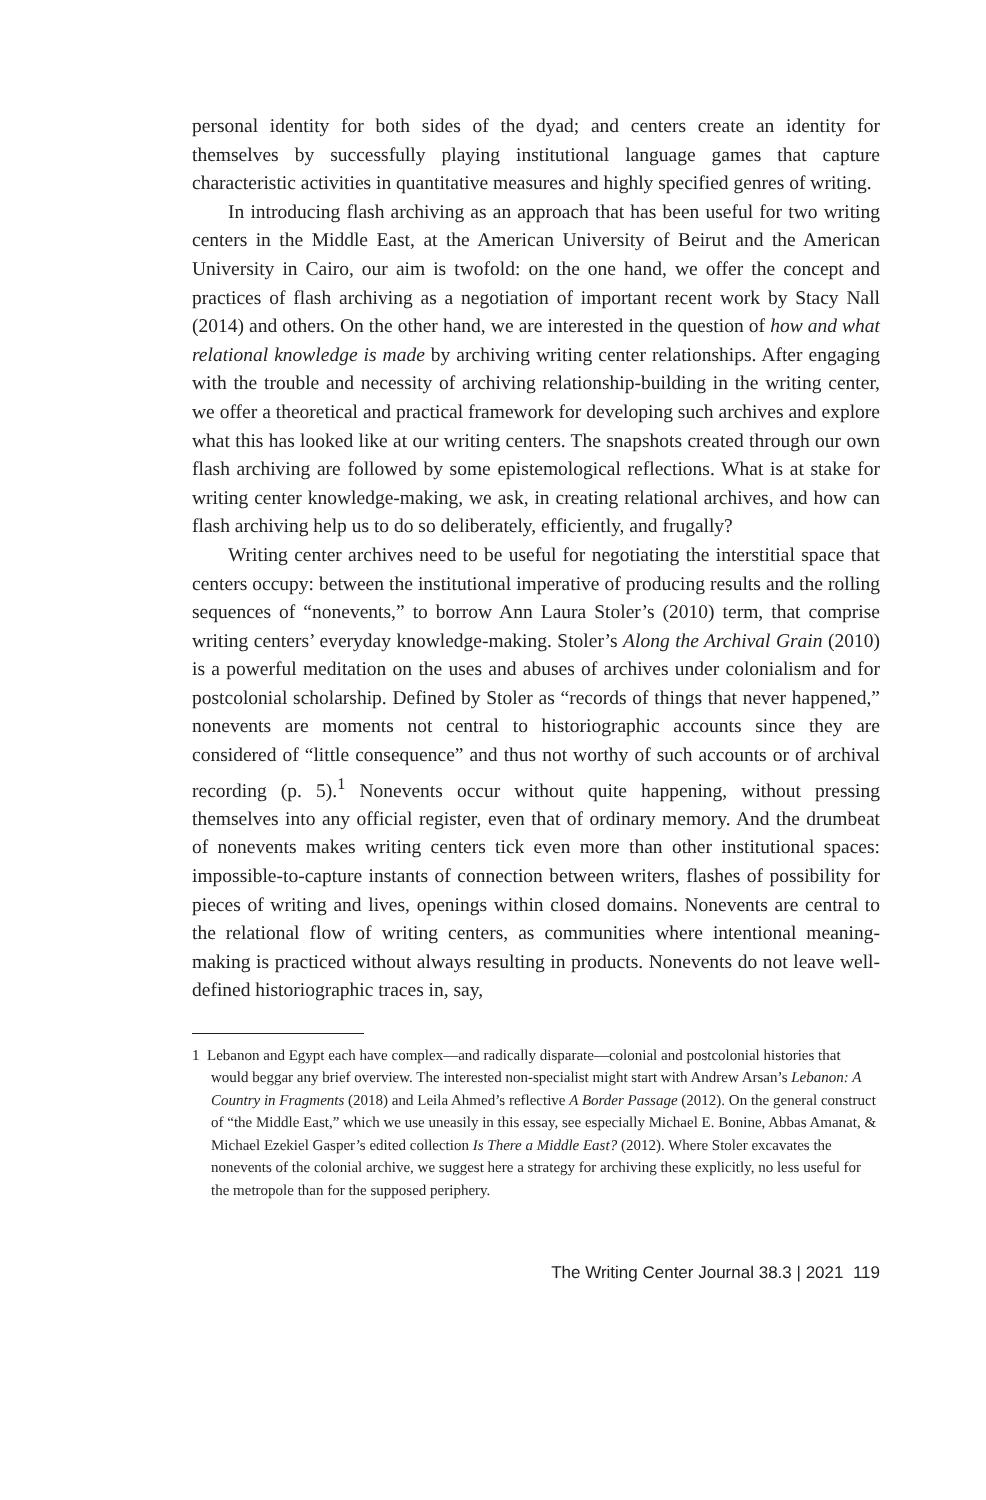personal identity for both sides of the dyad; and centers create an identity for themselves by successfully playing institutional language games that capture characteristic activities in quantitative measures and highly specified genres of writing.
In introducing flash archiving as an approach that has been useful for two writing centers in the Middle East, at the American University of Beirut and the American University in Cairo, our aim is twofold: on the one hand, we offer the concept and practices of flash archiving as a negotiation of important recent work by Stacy Nall (2014) and others. On the other hand, we are interested in the question of how and what relational knowledge is made by archiving writing center relationships. After engaging with the trouble and necessity of archiving relationship-building in the writing center, we offer a theoretical and practical framework for developing such archives and explore what this has looked like at our writing centers. The snapshots created through our own flash archiving are followed by some epistemological reflections. What is at stake for writing center knowledge-making, we ask, in creating relational archives, and how can flash archiving help us to do so deliberately, efficiently, and frugally?
Writing center archives need to be useful for negotiating the interstitial space that centers occupy: between the institutional imperative of producing results and the rolling sequences of “nonevents,” to borrow Ann Laura Stoler’s (2010) term, that comprise writing centers’ everyday knowledge-making. Stoler’s Along the Archival Grain (2010) is a powerful meditation on the uses and abuses of archives under colonialism and for postcolonial scholarship. Defined by Stoler as “records of things that never happened,” nonevents are moments not central to historiographic accounts since they are considered of “little consequence” and thus not worthy of such accounts or of archival recording (p. 5).<sup>1</sup> Nonevents occur without quite happening, without pressing themselves into any official register, even that of ordinary memory. And the drumbeat of nonevents makes writing centers tick even more than other institutional spaces: impossible-to-capture instants of connection between writers, flashes of possibility for pieces of writing and lives, openings within closed domains. Nonevents are central to the relational flow of writing centers, as communities where intentional meaning-making is practiced without always resulting in products. Nonevents do not leave well-defined historiographic traces in, say,
1 Lebanon and Egypt each have complex—and radically disparate—colonial and postcolonial histories that would beggar any brief overview. The interested non-specialist might start with Andrew Arsan’s Lebanon: A Country in Fragments (2018) and Leila Ahmed’s reflective A Border Passage (2012). On the general construct of “the Middle East,” which we use uneasily in this essay, see especially Michael E. Bonine, Abbas Amanat, & Michael Ezekiel Gasper’s edited collection Is There a Middle East? (2012). Where Stoler excavates the nonevents of the colonial archive, we suggest here a strategy for archiving these explicitly, no less useful for the metropole than for the supposed periphery.
The Writing Center Journal 38.3 | 2021 119